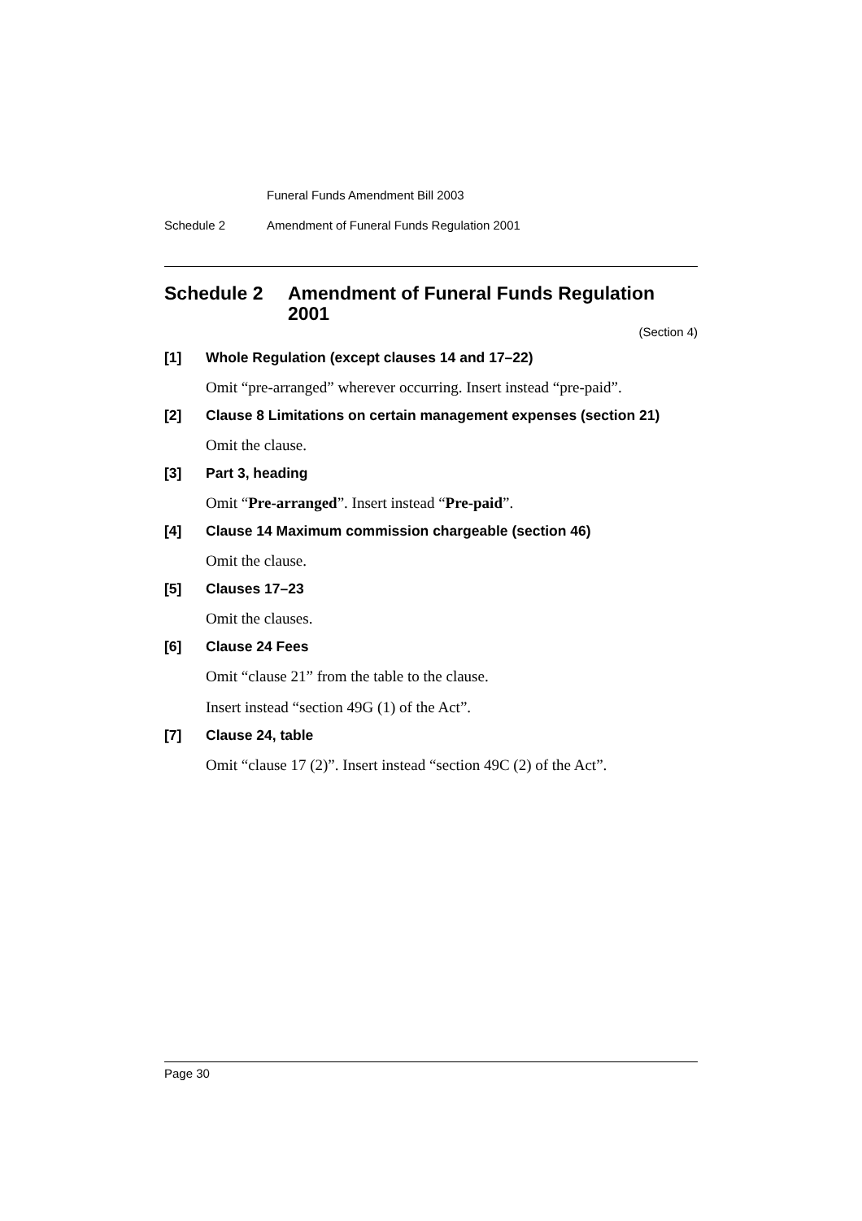Funeral Funds Amendment Bill 2003
Schedule 2 Amendment of Funeral Funds Regulation 2001
Schedule 2 Amendment of Funeral Funds Regulation 2001
(Section 4)
[1] Whole Regulation (except clauses 14 and 17–22)
Omit “pre-arranged” wherever occurring. Insert instead “pre-paid”.
[2] Clause 8 Limitations on certain management expenses (section 21)
Omit the clause.
[3] Part 3, heading
Omit “Pre-arranged”. Insert instead “Pre-paid”.
[4] Clause 14 Maximum commission chargeable (section 46)
Omit the clause.
[5] Clauses 17–23
Omit the clauses.
[6] Clause 24 Fees
Omit “clause 21” from the table to the clause.
Insert instead “section 49G (1) of the Act”.
[7] Clause 24, table
Omit “clause 17 (2)”. Insert instead “section 49C (2) of the Act”.
Page 30